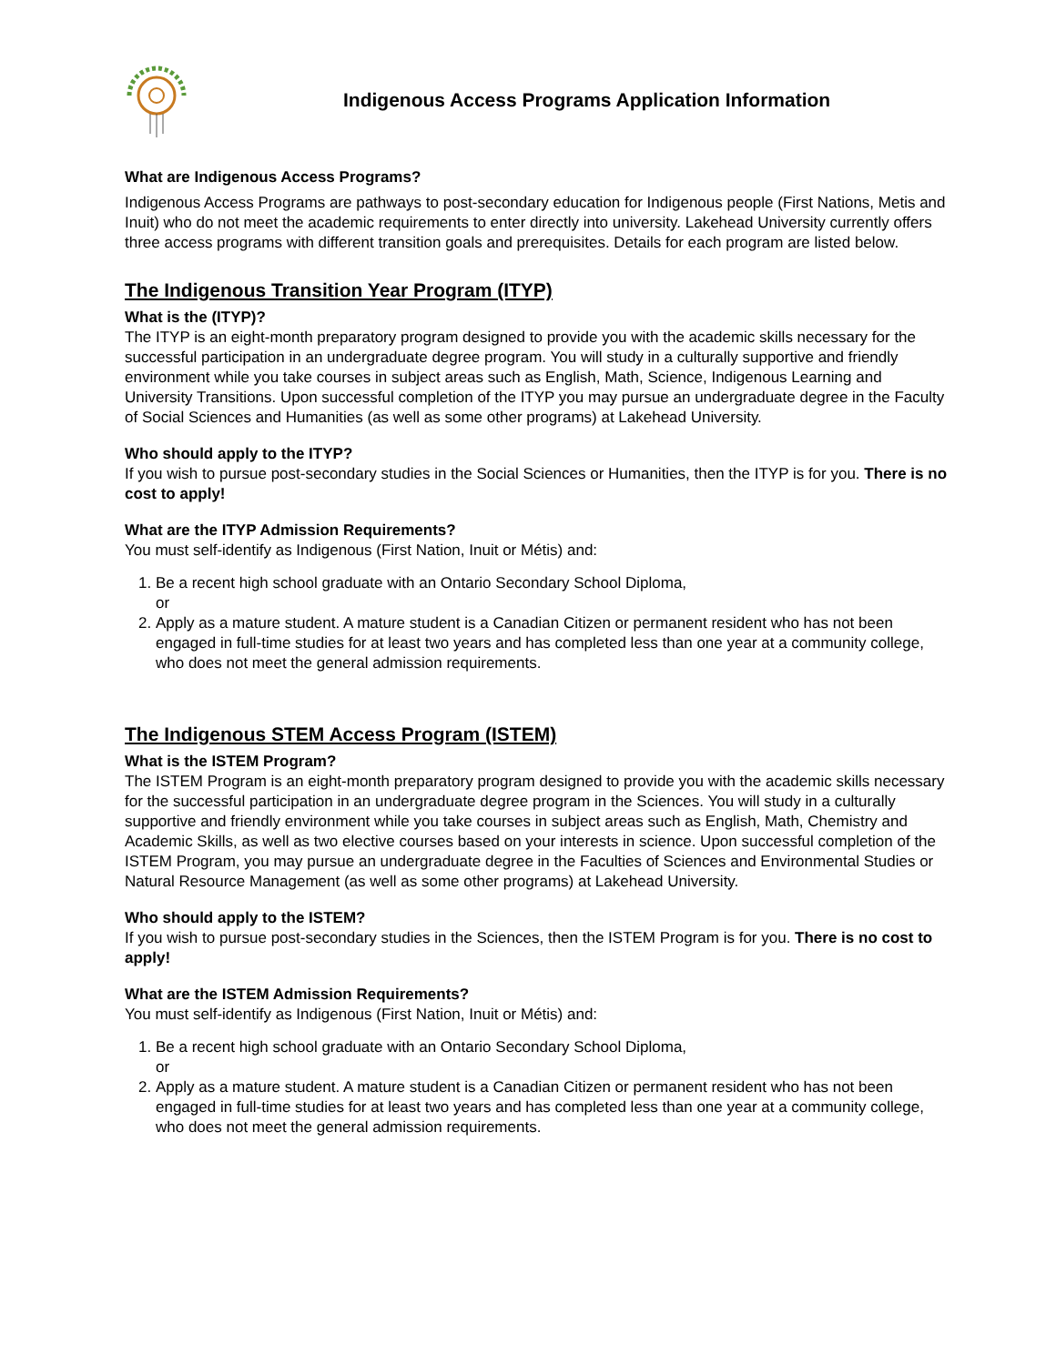Indigenous Access Programs Application Information
What are Indigenous Access Programs?
Indigenous Access Programs are pathways to post-secondary education for Indigenous people (First Nations, Metis and Inuit) who do not meet the academic requirements to enter directly into university. Lakehead University currently offers three access programs with different transition goals and prerequisites. Details for each program are listed below.
The Indigenous Transition Year Program (ITYP)
What is the (ITYP)?
The ITYP is an eight-month preparatory program designed to provide you with the academic skills necessary for the successful participation in an undergraduate degree program. You will study in a culturally supportive and friendly environment while you take courses in subject areas such as English, Math, Science, Indigenous Learning and University Transitions. Upon successful completion of the ITYP you may pursue an undergraduate degree in the Faculty of Social Sciences and Humanities (as well as some other programs) at Lakehead University.
Who should apply to the ITYP?
If you wish to pursue post-secondary studies in the Social Sciences or Humanities, then the ITYP is for you. There is no cost to apply!
What are the ITYP Admission Requirements?
You must self-identify as Indigenous (First Nation, Inuit or Métis) and:
1. Be a recent high school graduate with an Ontario Secondary School Diploma,
or
2. Apply as a mature student. A mature student is a Canadian Citizen or permanent resident who has not been engaged in full-time studies for at least two years and has completed less than one year at a community college, who does not meet the general admission requirements.
The Indigenous STEM Access Program (ISTEM)
What is the ISTEM Program?
The ISTEM Program is an eight-month preparatory program designed to provide you with the academic skills necessary for the successful participation in an undergraduate degree program in the Sciences. You will study in a culturally supportive and friendly environment while you take courses in subject areas such as English, Math, Chemistry and Academic Skills, as well as two elective courses based on your interests in science. Upon successful completion of the ISTEM Program, you may pursue an undergraduate degree in the Faculties of Sciences and Environmental Studies or Natural Resource Management (as well as some other programs) at Lakehead University.
Who should apply to the ISTEM?
If you wish to pursue post-secondary studies in the Sciences, then the ISTEM Program is for you. There is no cost to apply!
What are the ISTEM Admission Requirements?
You must self-identify as Indigenous (First Nation, Inuit or Métis) and:
1. Be a recent high school graduate with an Ontario Secondary School Diploma,
or
2. Apply as a mature student. A mature student is a Canadian Citizen or permanent resident who has not been engaged in full-time studies for at least two years and has completed less than one year at a community college, who does not meet the general admission requirements.